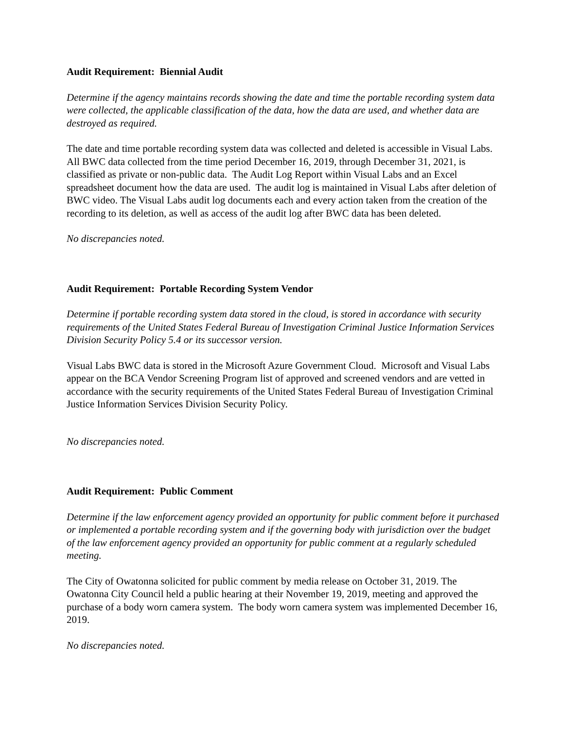Audit Requirement: Biennial Audit
Determine if the agency maintains records showing the date and time the portable recording system data were collected, the applicable classification of the data, how the data are used, and whether data are destroyed as required.
The date and time portable recording system data was collected and deleted is accessible in Visual Labs. All BWC data collected from the time period December 16, 2019, through December 31, 2021, is classified as private or non-public data. The Audit Log Report within Visual Labs and an Excel spreadsheet document how the data are used. The audit log is maintained in Visual Labs after deletion of BWC video. The Visual Labs audit log documents each and every action taken from the creation of the recording to its deletion, as well as access of the audit log after BWC data has been deleted.
No discrepancies noted.
Audit Requirement: Portable Recording System Vendor
Determine if portable recording system data stored in the cloud, is stored in accordance with security requirements of the United States Federal Bureau of Investigation Criminal Justice Information Services Division Security Policy 5.4 or its successor version.
Visual Labs BWC data is stored in the Microsoft Azure Government Cloud. Microsoft and Visual Labs appear on the BCA Vendor Screening Program list of approved and screened vendors and are vetted in accordance with the security requirements of the United States Federal Bureau of Investigation Criminal Justice Information Services Division Security Policy.
No discrepancies noted.
Audit Requirement: Public Comment
Determine if the law enforcement agency provided an opportunity for public comment before it purchased or implemented a portable recording system and if the governing body with jurisdiction over the budget of the law enforcement agency provided an opportunity for public comment at a regularly scheduled meeting.
The City of Owatonna solicited for public comment by media release on October 31, 2019. The Owatonna City Council held a public hearing at their November 19, 2019, meeting and approved the purchase of a body worn camera system. The body worn camera system was implemented December 16, 2019.
No discrepancies noted.